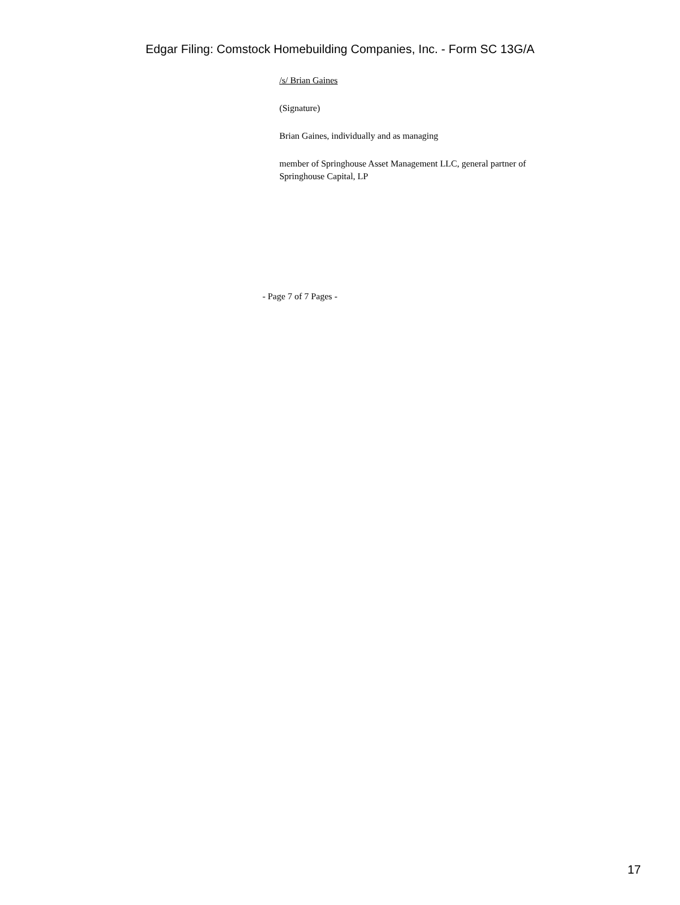Edgar Filing: Comstock Homebuilding Companies, Inc. - Form SC 13G/A
/s/ Brian Gaines
(Signature)
Brian Gaines, individually and as managing
member of Springhouse Asset Management LLC, general partner of Springhouse Capital, LP
- Page 7 of 7 Pages -
17